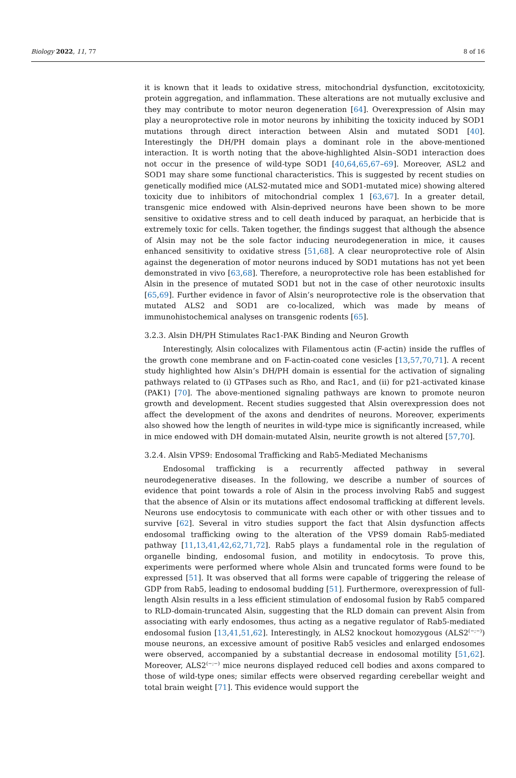Biology 2022, 11, 77 8 of 16
it is known that it leads to oxidative stress, mitochondrial dysfunction, excitotoxicity, protein aggregation, and inflammation. These alterations are not mutually exclusive and they may contribute to motor neuron degeneration [64]. Overexpression of Alsin may play a neuroprotective role in motor neurons by inhibiting the toxicity induced by SOD1 mutations through direct interaction between Alsin and mutated SOD1 [40]. Interestingly the DH/PH domain plays a dominant role in the above-mentioned interaction. It is worth noting that the above-highlighted Alsin–SOD1 interaction does not occur in the presence of wild-type SOD1 [40,64,65,67–69]. Moreover, ASL2 and SOD1 may share some functional characteristics. This is suggested by recent studies on genetically modified mice (ALS2-mutated mice and SOD1-mutated mice) showing altered toxicity due to inhibitors of mitochondrial complex 1 [63,67]. In a greater detail, transgenic mice endowed with Alsin-deprived neurons have been shown to be more sensitive to oxidative stress and to cell death induced by paraquat, an herbicide that is extremely toxic for cells. Taken together, the findings suggest that although the absence of Alsin may not be the sole factor inducing neurodegeneration in mice, it causes enhanced sensitivity to oxidative stress [51,68]. A clear neuroprotective role of Alsin against the degeneration of motor neurons induced by SOD1 mutations has not yet been demonstrated in vivo [63,68]. Therefore, a neuroprotective role has been established for Alsin in the presence of mutated SOD1 but not in the case of other neurotoxic insults [65,69]. Further evidence in favor of Alsin’s neuroprotective role is the observation that mutated ALS2 and SOD1 are co-localized, which was made by means of immunohistochemical analyses on transgenic rodents [65].
3.2.3. Alsin DH/PH Stimulates Rac1-PAK Binding and Neuron Growth
Interestingly, Alsin colocalizes with Filamentous actin (F-actin) inside the ruffles of the growth cone membrane and on F-actin-coated cone vesicles [13,57,70,71]. A recent study highlighted how Alsin’s DH/PH domain is essential for the activation of signaling pathways related to (i) GTPases such as Rho, and Rac1, and (ii) for p21-activated kinase (PAK1) [70]. The above-mentioned signaling pathways are known to promote neuron growth and development. Recent studies suggested that Alsin overexpression does not affect the development of the axons and dendrites of neurons. Moreover, experiments also showed how the length of neurites in wild-type mice is significantly increased, while in mice endowed with DH domain-mutated Alsin, neurite growth is not altered [57,70].
3.2.4. Alsin VPS9: Endosomal Trafficking and Rab5-Mediated Mechanisms
Endosomal trafficking is a recurrently affected pathway in several neurodegenerative diseases. In the following, we describe a number of sources of evidence that point towards a role of Alsin in the process involving Rab5 and suggest that the absence of Alsin or its mutations affect endosomal trafficking at different levels. Neurons use endocytosis to communicate with each other or with other tissues and to survive [62]. Several in vitro studies support the fact that Alsin dysfunction affects endosomal trafficking owing to the alteration of the VPS9 domain Rab5-mediated pathway [11,13,41,42,62,71,72]. Rab5 plays a fundamental role in the regulation of organelle binding, endosomal fusion, and motility in endocytosis. To prove this, experiments were performed where whole Alsin and truncated forms were found to be expressed [51]. It was observed that all forms were capable of triggering the release of GDP from Rab5, leading to endosomal budding [51]. Furthermore, overexpression of full-length Alsin results in a less efficient stimulation of endosomal fusion by Rab5 compared to RLD-domain-truncated Alsin, suggesting that the RLD domain can prevent Alsin from associating with early endosomes, thus acting as a negative regulator of Rab5-mediated endosomal fusion [13,41,51,62]. Interestingly, in ALS2 knockout homozygous (ALS2<sup>(−;−)</sup>) mouse neurons, an excessive amount of positive Rab5 vesicles and enlarged endosomes were observed, accompanied by a substantial decrease in endosomal motility [51,62]. Moreover, ALS2<sup>(−;−)</sup> mice neurons displayed reduced cell bodies and axons compared to those of wild-type ones; similar effects were observed regarding cerebellar weight and total brain weight [71]. This evidence would support the